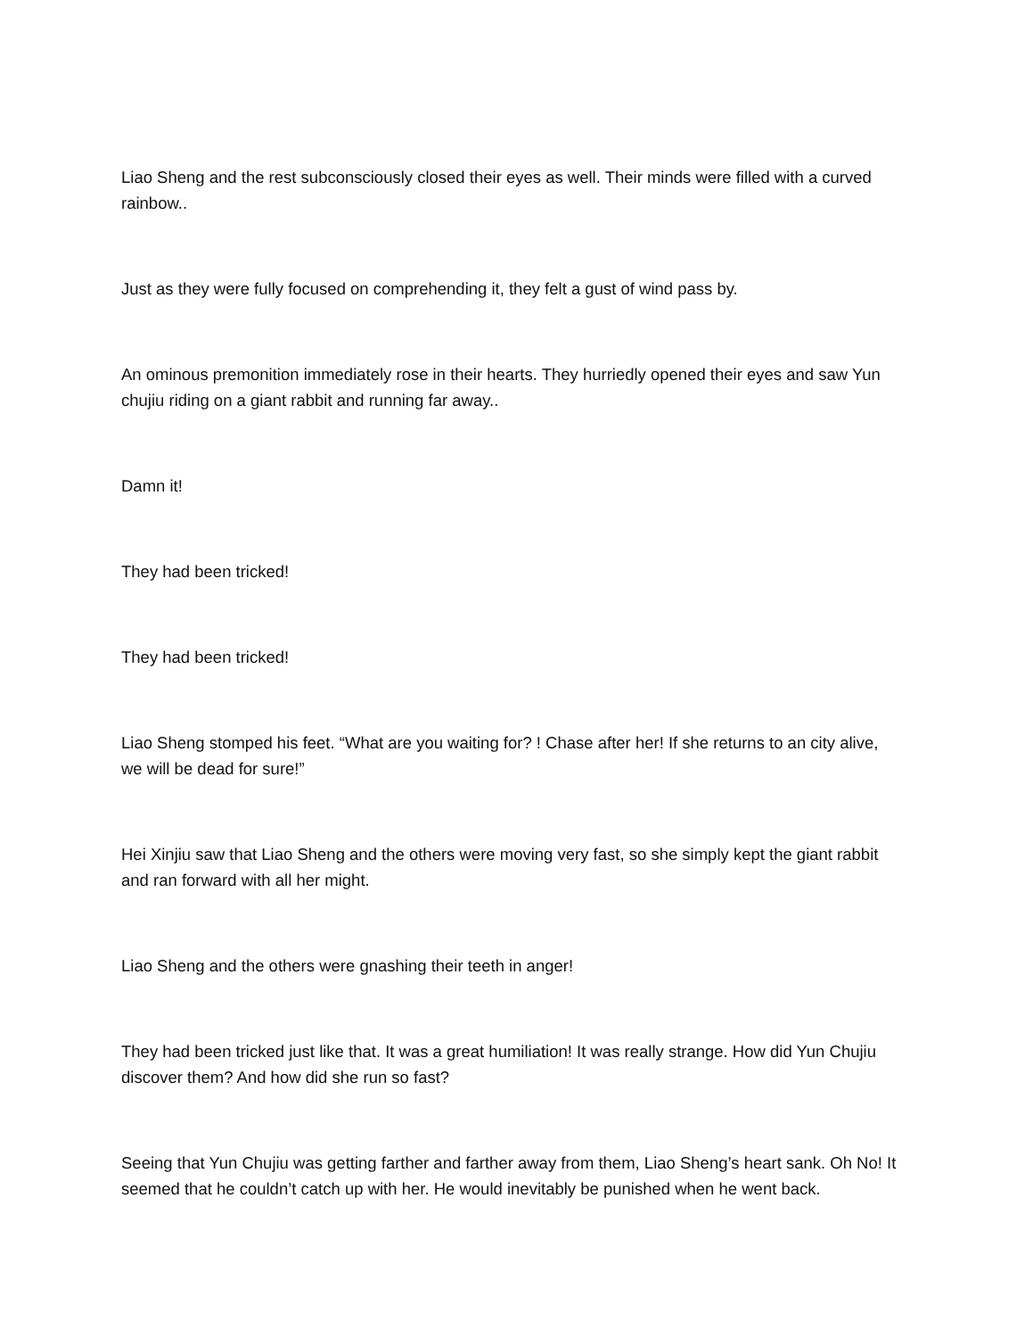Liao Sheng and the rest subconsciously closed their eyes as well. Their minds were filled with a curved rainbow..
Just as they were fully focused on comprehending it, they felt a gust of wind pass by.
An ominous premonition immediately rose in their hearts. They hurriedly opened their eyes and saw Yun chujiu riding on a giant rabbit and running far away..
Damn it!
They had been tricked!
They had been tricked!
Liao Sheng stomped his feet. “What are you waiting for? ! Chase after her! If she returns to an city alive, we will be dead for sure!”
Hei Xinjiu saw that Liao Sheng and the others were moving very fast, so she simply kept the giant rabbit and ran forward with all her might.
Liao Sheng and the others were gnashing their teeth in anger!
They had been tricked just like that. It was a great humiliation! It was really strange. How did Yun Chujiu discover them? And how did she run so fast?
Seeing that Yun Chujiu was getting farther and farther away from them, Liao Sheng’s heart sank. Oh No! It seemed that he couldn’t catch up with her. He would inevitably be punished when he went back.